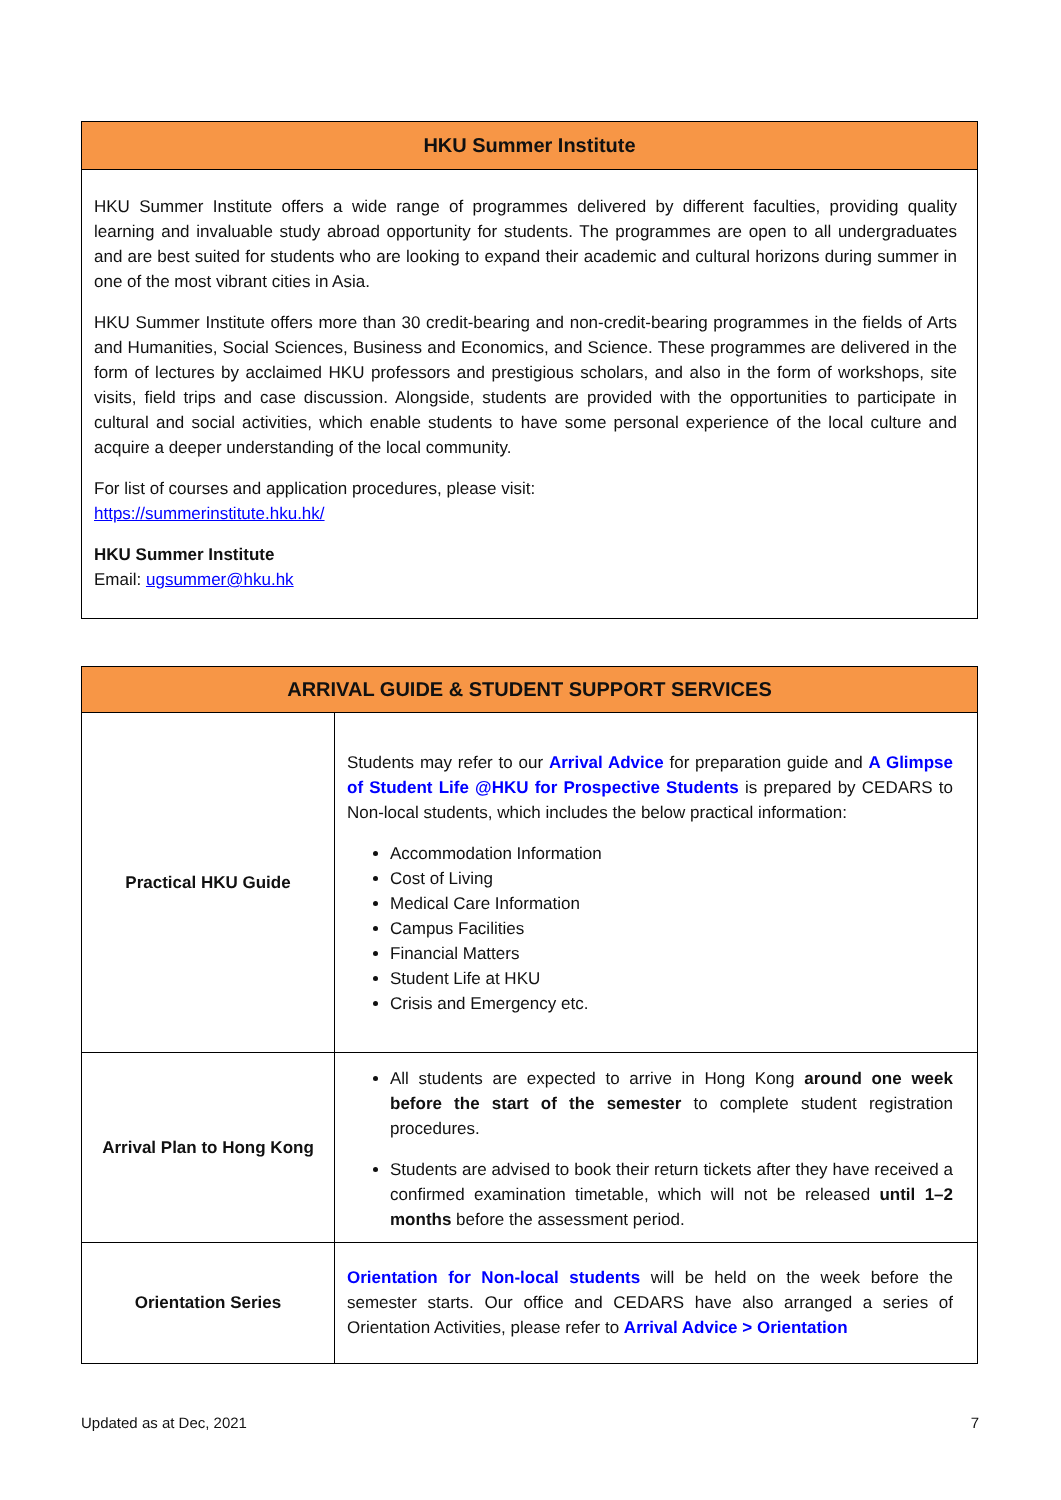HKU Summer Institute
HKU Summer Institute offers a wide range of programmes delivered by different faculties, providing quality learning and invaluable study abroad opportunity for students. The programmes are open to all undergraduates and are best suited for students who are looking to expand their academic and cultural horizons during summer in one of the most vibrant cities in Asia.
HKU Summer Institute offers more than 30 credit-bearing and non-credit-bearing programmes in the fields of Arts and Humanities, Social Sciences, Business and Economics, and Science. These programmes are delivered in the form of lectures by acclaimed HKU professors and prestigious scholars, and also in the form of workshops, site visits, field trips and case discussion. Alongside, students are provided with the opportunities to participate in cultural and social activities, which enable students to have some personal experience of the local culture and acquire a deeper understanding of the local community.
For list of courses and application procedures, please visit:
https://summerinstitute.hku.hk/
HKU Summer Institute
Email: ugsummer@hku.hk
ARRIVAL GUIDE & STUDENT SUPPORT SERVICES
| Practical HKU Guide | Students may refer to our Arrival Advice for preparation guide and A Glimpse of Student Life @HKU for Prospective Students is prepared by CEDARS to Non-local students, which includes the below practical information: Accommodation Information Cost of Living Medical Care Information Campus Facilities Financial Matters Student Life at HKU Crisis and Emergency etc. |
| Arrival Plan to Hong Kong | All students are expected to arrive in Hong Kong around one week before the start of the semester to complete student registration procedures. Students are advised to book their return tickets after they have received a confirmed examination timetable, which will not be released until 1–2 months before the assessment period. |
| Orientation Series | Orientation for Non-local students will be held on the week before the semester starts. Our office and CEDARS have also arranged a series of Orientation Activities, please refer to Arrival Advice > Orientation |
Updated as at Dec, 2021 7